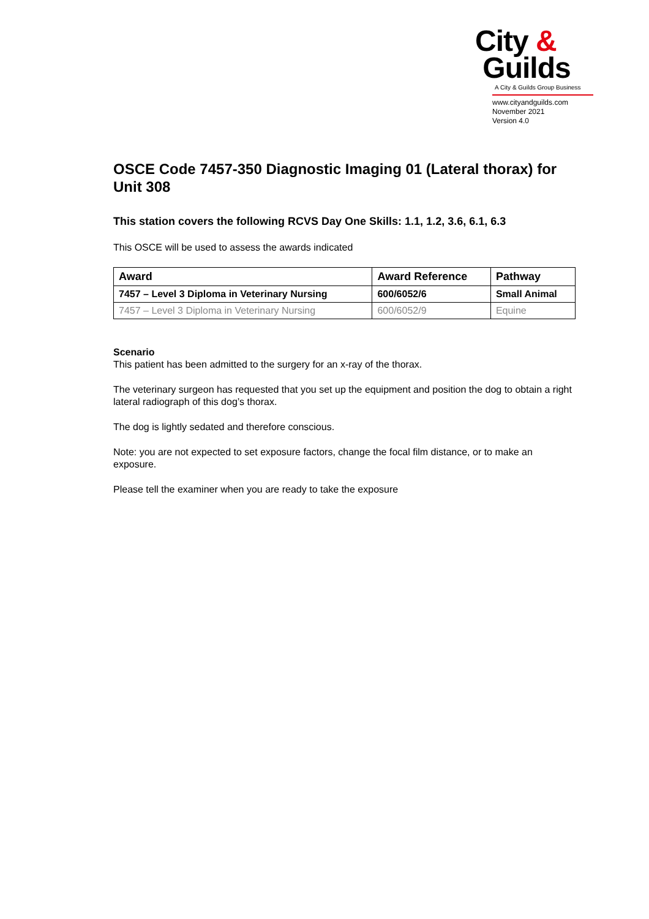City &
Guilds
A City & Guilds Group Business
www.cityandguilds.com
November 2021
Version 4.0
OSCE Code 7457-350 Diagnostic Imaging 01 (Lateral thorax) for Unit 308
This station covers the following RCVS Day One Skills: 1.1, 1.2, 3.6, 6.1, 6.3
This OSCE will be used to assess the awards indicated
| Award | Award Reference | Pathway |
| --- | --- | --- |
| 7457 – Level 3 Diploma in Veterinary Nursing | 600/6052/6 | Small Animal |
| 7457 – Level 3 Diploma in Veterinary Nursing | 600/6052/9 | Equine |
Scenario
This patient has been admitted to the surgery for an x-ray of the thorax.
The veterinary surgeon has requested that you set up the equipment and position the dog to obtain a right lateral radiograph of this dog’s thorax.
The dog is lightly sedated and therefore conscious.
Note: you are not expected to set exposure factors, change the focal film distance, or to make an exposure.
Please tell the examiner when you are ready to take the exposure